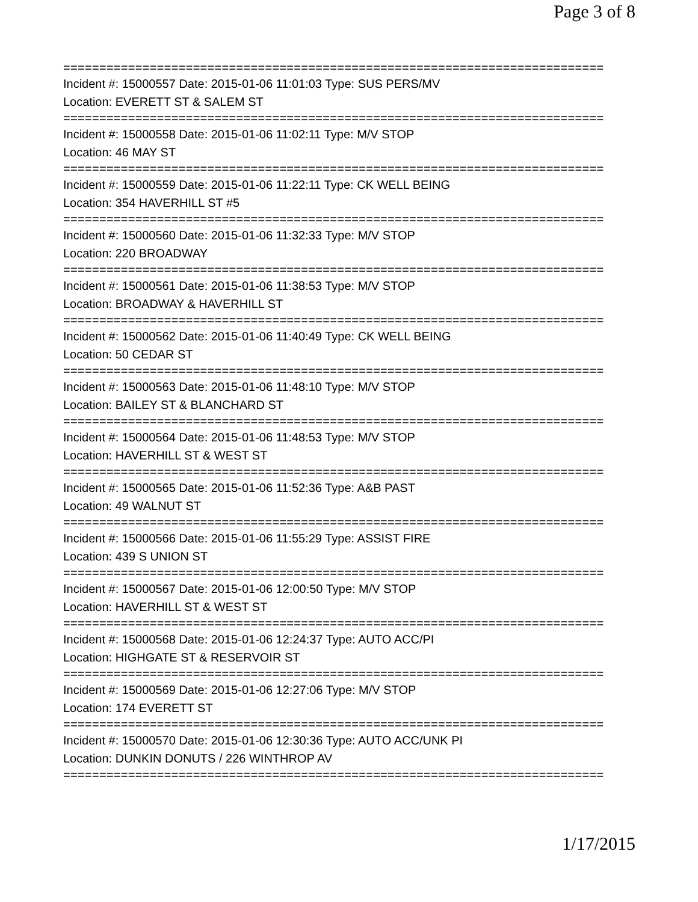Page 3 of 8
===========================================================================
Incident #: 15000557 Date: 2015-01-06 11:01:03 Type: SUS PERS/MV
Location: EVERETT ST & SALEM ST
===========================================================================
Incident #: 15000558 Date: 2015-01-06 11:02:11 Type: M/V STOP
Location: 46 MAY ST
===========================================================================
Incident #: 15000559 Date: 2015-01-06 11:22:11 Type: CK WELL BEING
Location: 354 HAVERHILL ST #5
===========================================================================
Incident #: 15000560 Date: 2015-01-06 11:32:33 Type: M/V STOP
Location: 220 BROADWAY
===========================================================================
Incident #: 15000561 Date: 2015-01-06 11:38:53 Type: M/V STOP
Location: BROADWAY & HAVERHILL ST
===========================================================================
Incident #: 15000562 Date: 2015-01-06 11:40:49 Type: CK WELL BEING
Location: 50 CEDAR ST
===========================================================================
Incident #: 15000563 Date: 2015-01-06 11:48:10 Type: M/V STOP
Location: BAILEY ST & BLANCHARD ST
===========================================================================
Incident #: 15000564 Date: 2015-01-06 11:48:53 Type: M/V STOP
Location: HAVERHILL ST & WEST ST
===========================================================================
Incident #: 15000565 Date: 2015-01-06 11:52:36 Type: A&B PAST
Location: 49 WALNUT ST
===========================================================================
Incident #: 15000566 Date: 2015-01-06 11:55:29 Type: ASSIST FIRE
Location: 439 S UNION ST
===========================================================================
Incident #: 15000567 Date: 2015-01-06 12:00:50 Type: M/V STOP
Location: HAVERHILL ST & WEST ST
===========================================================================
Incident #: 15000568 Date: 2015-01-06 12:24:37 Type: AUTO ACC/PI
Location: HIGHGATE ST & RESERVOIR ST
===========================================================================
Incident #: 15000569 Date: 2015-01-06 12:27:06 Type: M/V STOP
Location: 174 EVERETT ST
===========================================================================
Incident #: 15000570 Date: 2015-01-06 12:30:36 Type: AUTO ACC/UNK PI
Location: DUNKIN DONUTS / 226 WINTHROP AV
===========================================================================
1/17/2015